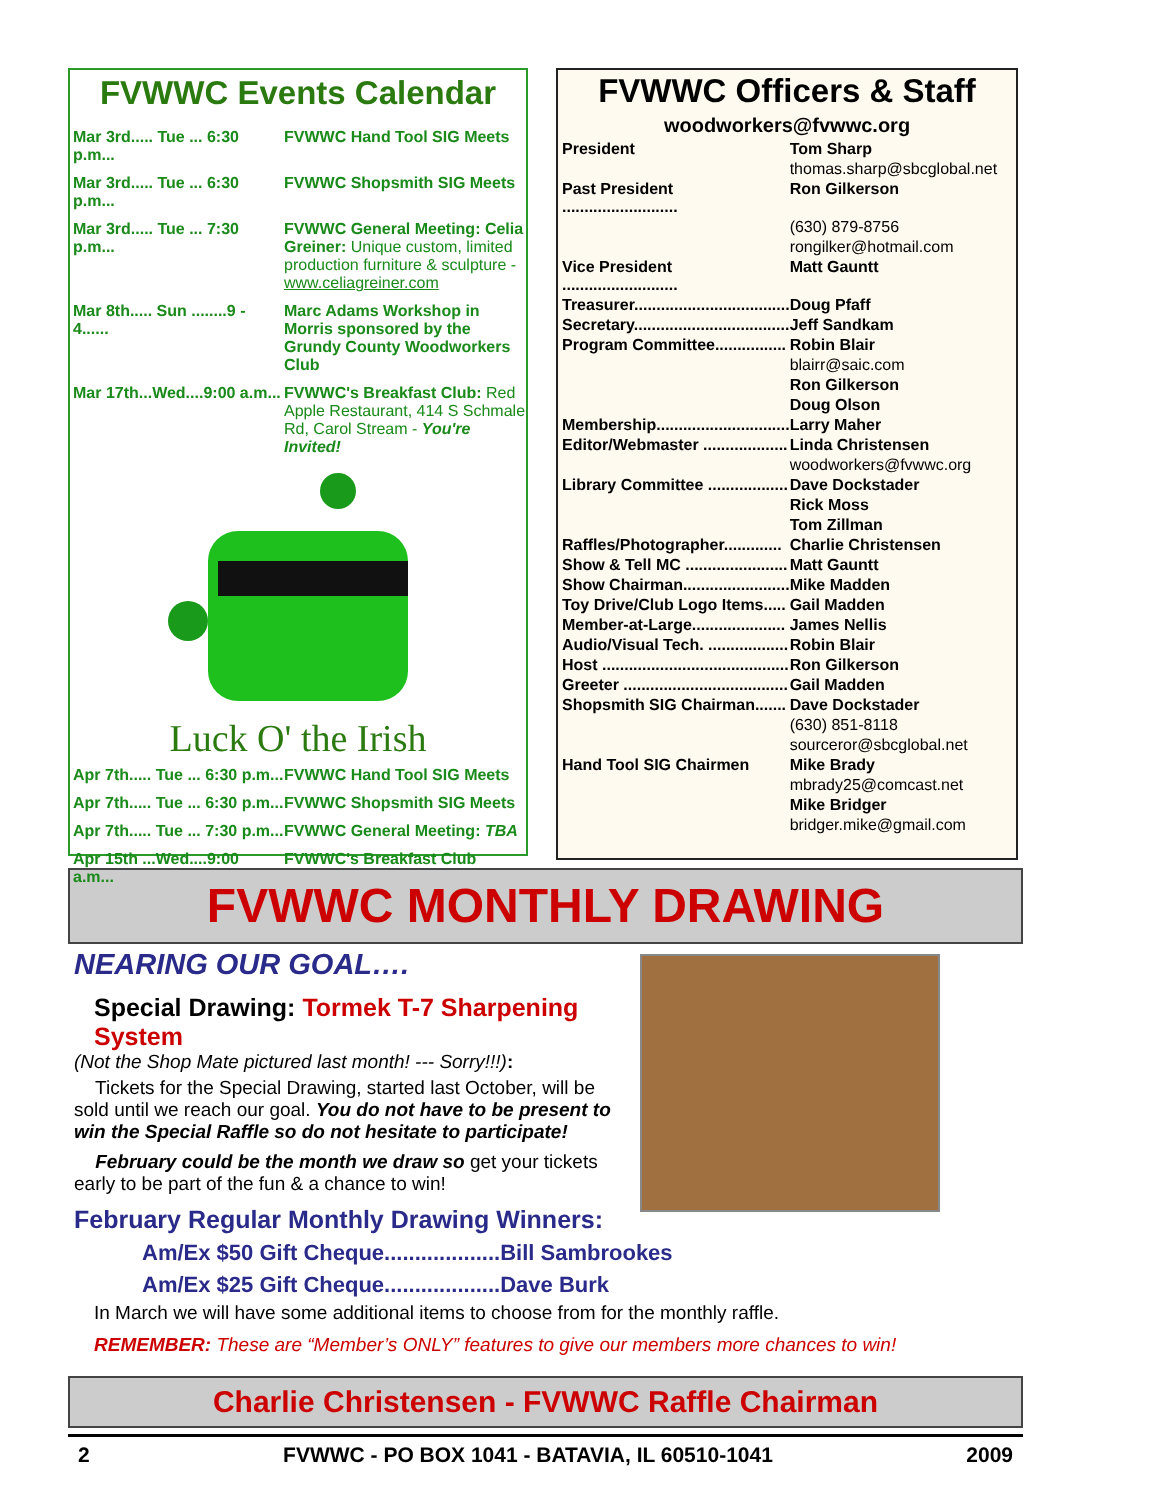FVWWC Events Calendar
Mar 3rd..... Tue ... 6:30 p.m... FVWWC Hand Tool SIG Meets
Mar 3rd..... Tue ... 6:30 p.m... FVWWC Shopsmith SIG Meets
Mar 3rd..... Tue ... 7:30 p.m... FVWWC General Meeting: Celia Greiner: Unique custom, limited production furniture & sculpture - www.celiagreiner.com
Mar 8th..... Sun ........9 - 4...... Marc Adams Workshop in Morris sponsored by the Grundy County Woodworkers Club
Mar 17th...Wed....9:00 a.m... FVWWC's Breakfast Club: Red Apple Restaurant, 414 S Schmale Rd, Carol Stream - You're Invited!
Luck O' the Irish
Apr 7th..... Tue ... 6:30 p.m... FVWWC Hand Tool SIG Meets
Apr 7th..... Tue ... 6:30 p.m... FVWWC Shopsmith SIG Meets
Apr 7th..... Tue ... 7:30 p.m... FVWWC General Meeting: TBA
Apr 15th ...Wed....9:00 a.m... FVWWC's Breakfast Club
FVWWC Officers & Staff
woodworkers@fvwwc.org
| President | Tom Sharp |
| | thomas.sharp@sbcglobal.net |
| Past President .......................... | Ron Gilkerson |
| | (630) 879-8756 |
| | rongilker@hotmail.com |
| Vice President .......................... | Matt Gauntt |
| Treasurer................................... | Doug Pfaff |
| Secretary................................... | Jeff Sandkam |
| Program Committee................ | Robin Blair |
| | blairr@saic.com |
| | Ron Gilkerson |
| | Doug Olson |
| Membership.............................. | Larry Maher |
| Editor/Webmaster ................... | Linda Christensen |
| | woodworkers@fvwwc.org |
| Library Committee .................. | Dave Dockstader |
| | Rick Moss |
| | Tom Zillman |
| Raffles/Photographer............. | Charlie Christensen |
| Show & Tell MC ....................... | Matt Gauntt |
| Show Chairman........................ | Mike Madden |
| Toy Drive/Club Logo Items..... | Gail Madden |
| Member-at-Large..................... | James Nellis |
| Audio/Visual Tech. .................. | Robin Blair |
| Host .......................................... | Ron Gilkerson |
| Greeter ..................................... | Gail Madden |
| Shopsmith SIG Chairman....... | Dave Dockstader |
| | (630) 851-8118 |
| | sourceror@sbcglobal.net |
| Hand Tool SIG Chairmen | Mike Brady |
| | mbrady25@comcast.net |
| | Mike Bridger |
| | bridger.mike@gmail.com |
FVWWC MONTHLY DRAWING
NEARING OUR GOAL….
Special Drawing: Tormek T-7 Sharpening System
(Not the Shop Mate pictured last month! --- Sorry!!!):
Tickets for the Special Drawing, started last October, will be sold until we reach our goal. You do not have to be present to win the Special Raffle so do not hesitate to participate!
February could be the month we draw so get your tickets early to be part of the fun & a chance to win!
February Regular Monthly Drawing Winners:
Am/Ex $50 Gift Cheque...................Bill Sambrookes
Am/Ex $25 Gift Cheque...................Dave Burk
In March we will have some additional items to choose from for the monthly raffle.
REMEMBER: These are “Member’s ONLY” features to give our members more chances to win!
Charlie Christensen - FVWWC Raffle Chairman
2 FVWWC - PO BOX 1041 - BATAVIA, IL 60510-1041 2009